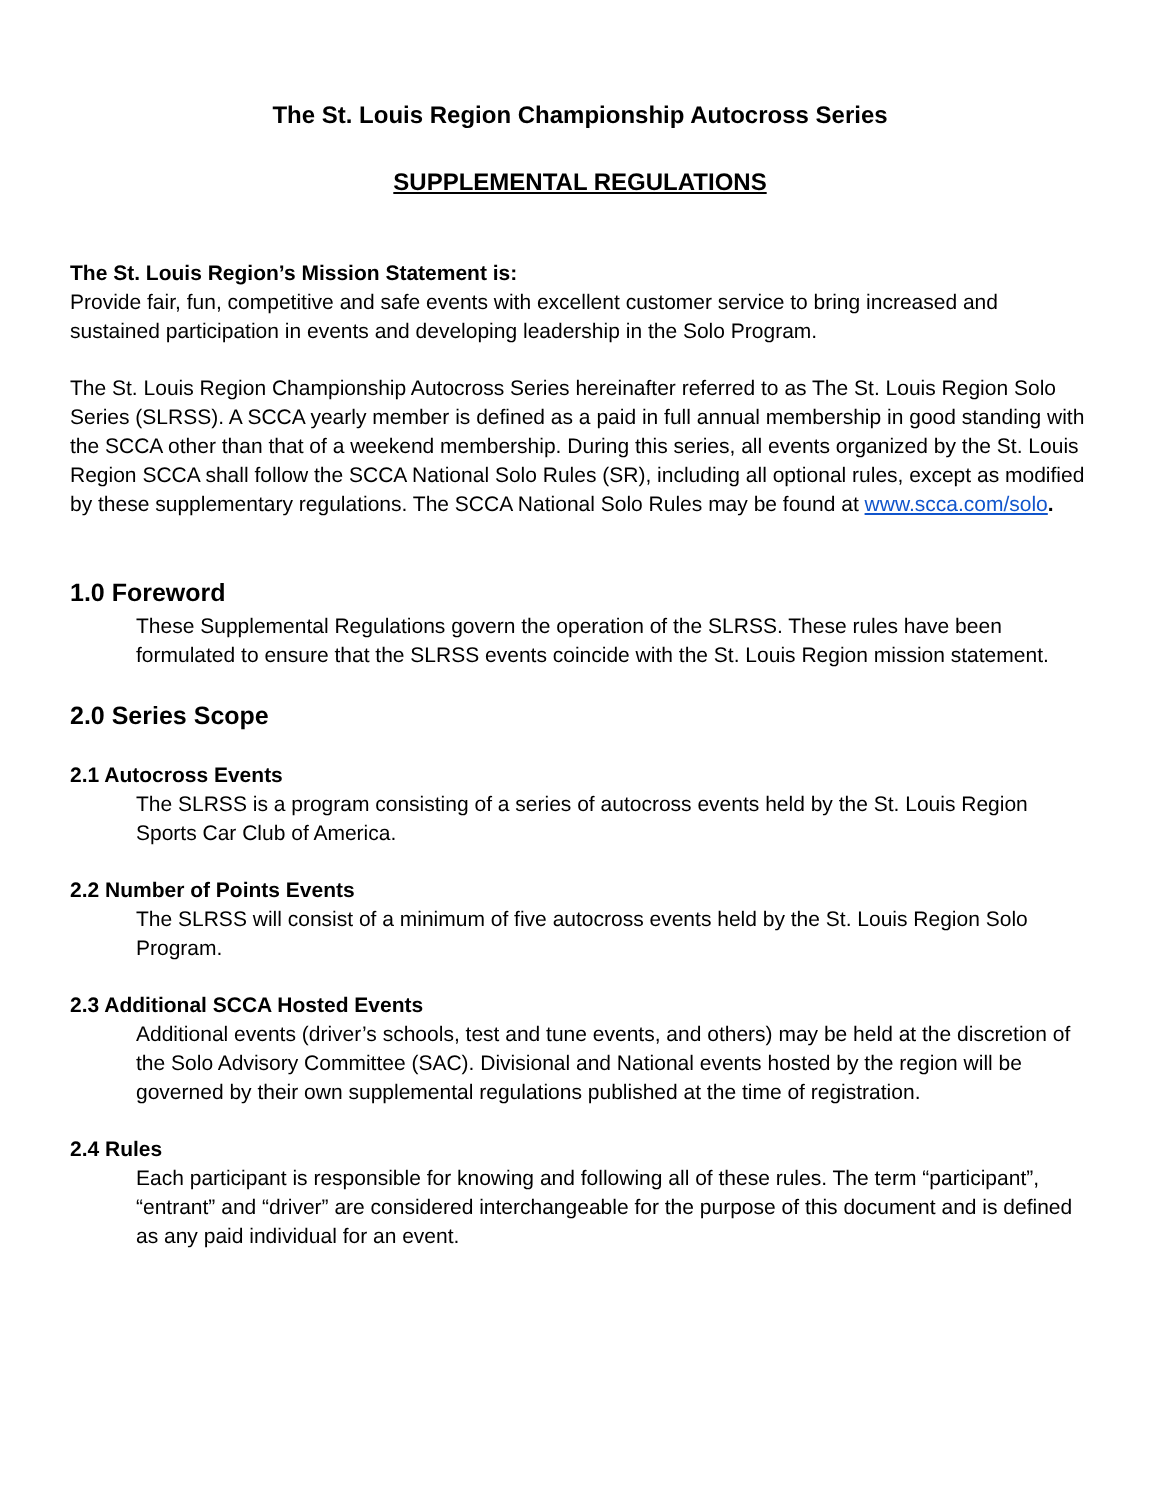The St. Louis Region Championship Autocross Series
SUPPLEMENTAL REGULATIONS
The St. Louis Region’s Mission Statement is:
Provide fair, fun, competitive and safe events with excellent customer service to bring increased and sustained participation in events and developing leadership in the Solo Program.
The St. Louis Region Championship Autocross Series hereinafter referred to as The St. Louis Region Solo Series (SLRSS). A SCCA yearly member is defined as a paid in full annual membership in good standing with the SCCA other than that of a weekend membership. During this series, all events organized by the St. Louis Region SCCA shall follow the SCCA National Solo Rules (SR), including all optional rules, except as modified by these supplementary regulations. The SCCA National Solo Rules may be found at www.scca.com/solo.
1.0 Foreword
These Supplemental Regulations govern the operation of the SLRSS. These rules have been formulated to ensure that the SLRSS events coincide with the St. Louis Region mission statement.
2.0 Series Scope
2.1 Autocross Events
The SLRSS is a program consisting of a series of autocross events held by the St. Louis Region Sports Car Club of America.
2.2 Number of Points Events
The SLRSS will consist of a minimum of five autocross events held by the St. Louis Region Solo Program.
2.3 Additional SCCA Hosted Events
Additional events (driver’s schools, test and tune events, and others) may be held at the discretion of the Solo Advisory Committee (SAC). Divisional and National events hosted by the region will be governed by their own supplemental regulations published at the time of registration.
2.4 Rules
Each participant is responsible for knowing and following all of these rules. The term “participant”, “entrant” and “driver” are considered interchangeable for the purpose of this document and is defined as any paid individual for an event.